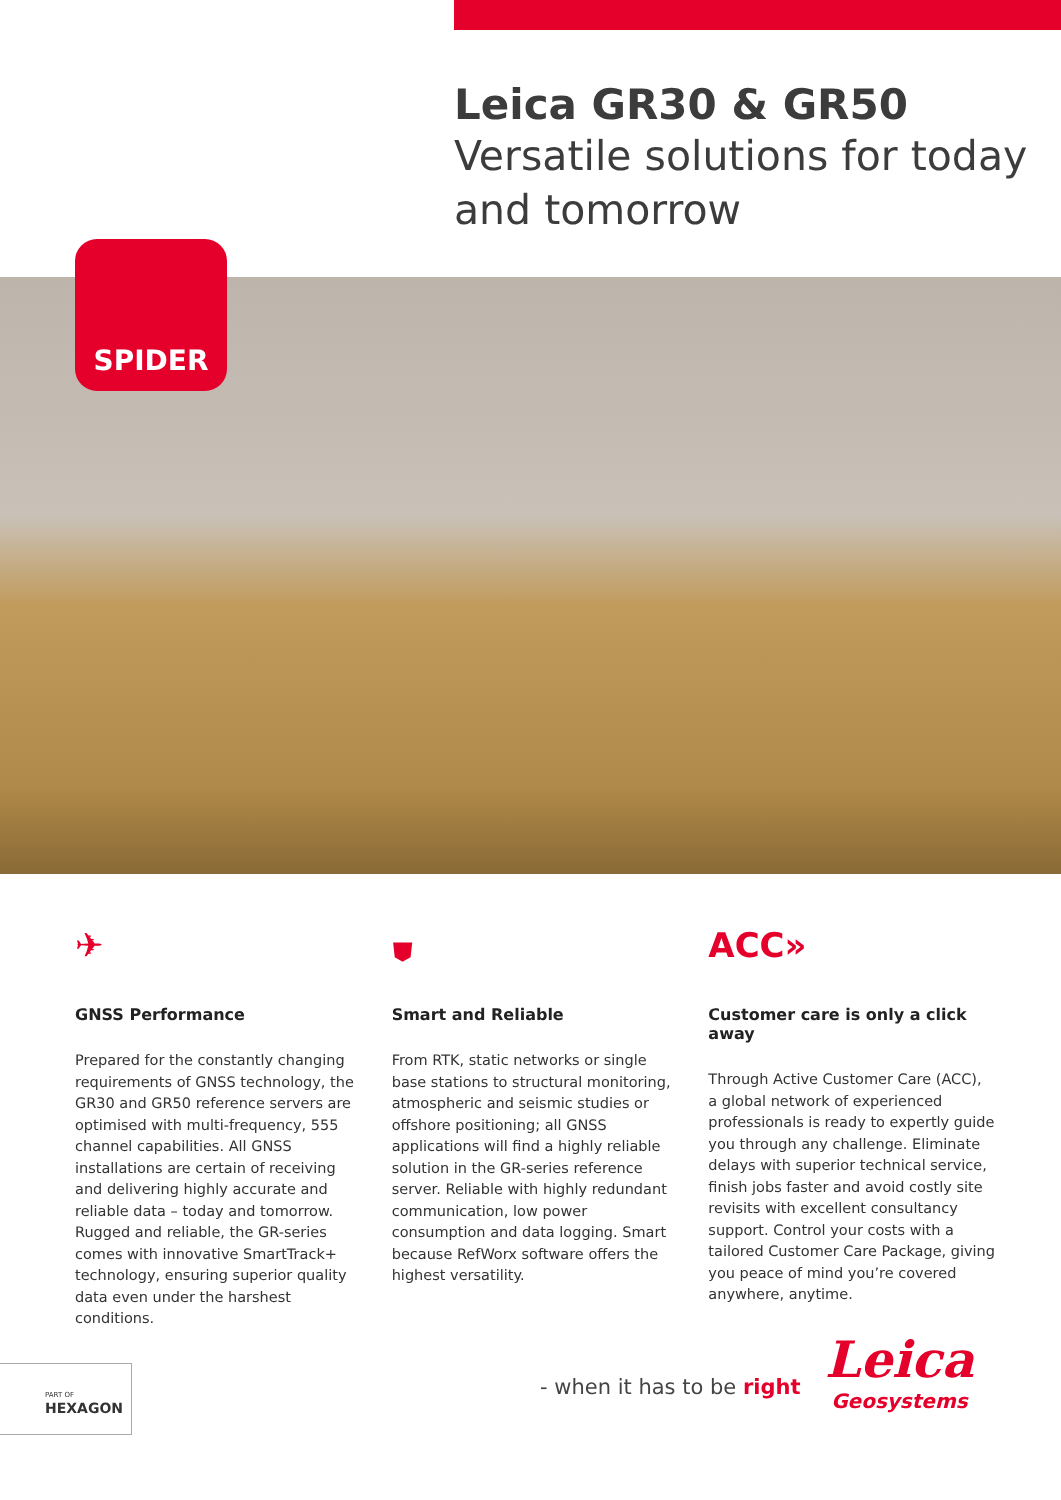Leica GR30 & GR50
Versatile solutions for today and tomorrow
SPIDER
✈
GNSS Performance
Prepared for the constantly changing requirements of GNSS technology, the GR30 and GR50 reference servers are optimised with multi-frequency, 555 channel capabilities. All GNSS installations are certain of receiving and delivering highly accurate and reliable data – today and tomorrow. Rugged and reliable, the GR-series comes with innovative SmartTrack+ technology, ensuring superior quality data even under the harshest conditions.
⛊
Smart and Reliable
From RTK, static networks or single base stations to structural monitoring, atmospheric and seismic studies or offshore positioning; all GNSS applications will find a highly reliable solution in the GR-series reference server. Reliable with highly redundant communication, low power consumption and data logging. Smart because RefWorx software offers the highest versatility.
ACC»
Customer care is only a click away
Through Active Customer Care (ACC), a global network of experienced professionals is ready to expertly guide you through any challenge. Eliminate delays with superior technical service, finish jobs faster and avoid costly site revisits with excellent consultancy support. Control your costs with a tailored Customer Care Package, giving you peace of mind you’re covered anywhere, anytime.
PART OF
HEXAGON
- when it has to be right
Leica
Geosystems